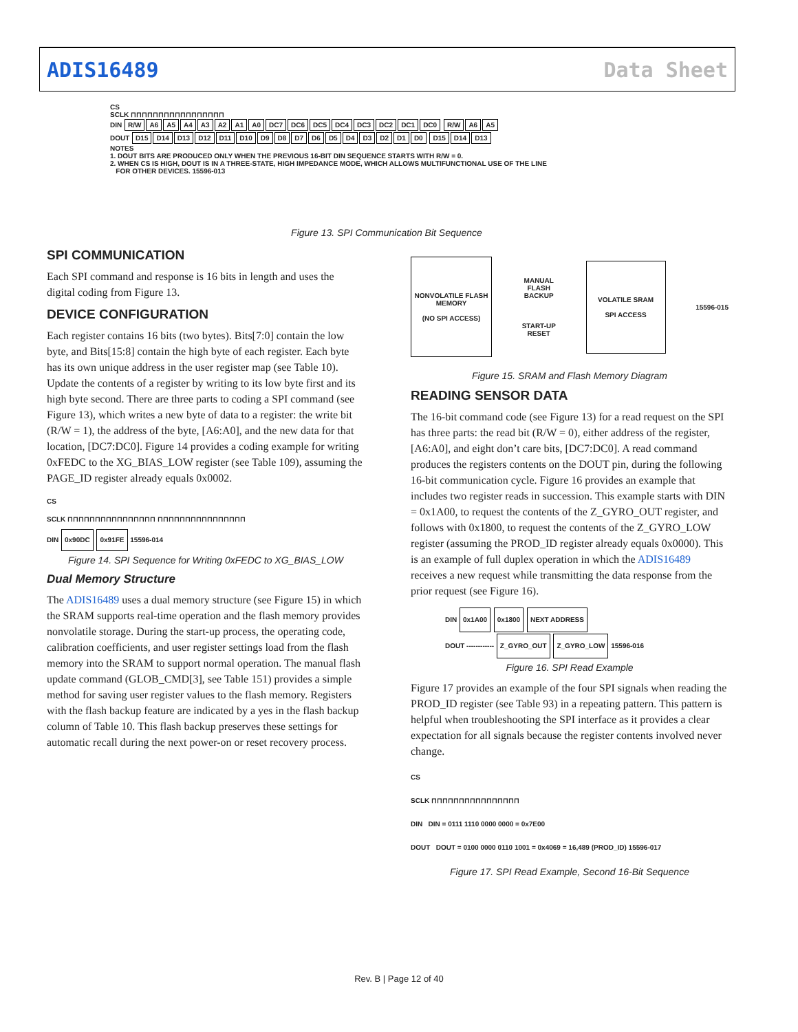ADIS16489 Data Sheet
CS
SCLK ⊓⊓⊓⊓⊓⊓⊓⊓⊓⊓⊓⊓⊓⊓⊓⊓⊓
DIN R/W A6 A5 A4 A3 A2 A1 A0 DC7 DC6 DC5 DC4 DC3 DC2 DC1 DC0 R/W A6 A5
DOUT D15 D14 D13 D12 D11 D10 D9 D8 D7 D6 D5 D4 D3 D2 D1 D0 D15 D14 D13
NOTES
1. DOUT BITS ARE PRODUCED ONLY WHEN THE PREVIOUS 16-BIT DIN SEQUENCE STARTS WITH R/W = 0.
2. WHEN CS IS HIGH, DOUT IS IN A THREE-STATE, HIGH IMPEDANCE MODE, WHICH ALLOWS MULTIFUNCTIONAL USE OF THE LINE
FOR OTHER DEVICES. 15596-013
Figure 13. SPI Communication Bit Sequence
SPI COMMUNICATION
Each SPI command and response is 16 bits in length and uses the digital coding from Figure 13.
DEVICE CONFIGURATION
Each register contains 16 bits (two bytes). Bits[7:0] contain the low byte, and Bits[15:8] contain the high byte of each register. Each byte has its own unique address in the user register map (see Table 10). Update the contents of a register by writing to its low byte first and its high byte second. There are three parts to coding a SPI command (see Figure 13), which writes a new byte of data to a register: the write bit (R/W = 1), the address of the byte, [A6:A0], and the new data for that location, [DC7:DC0]. Figure 14 provides a coding example for writing 0xFEDC to the XG_BIAS_LOW register (see Table 109), assuming the PAGE_ID register already equals 0x0002.
CS
SCLK ⊓⊓⊓⊓⊓⊓⊓⊓⊓⊓⊓⊓⊓⊓⊓⊓ ⊓⊓⊓⊓⊓⊓⊓⊓⊓⊓⊓⊓⊓⊓⊓⊓
DIN 0x90DC 0x91FE 15596-014
Figure 14. SPI Sequence for Writing 0xFEDC to XG_BIAS_LOW
Dual Memory Structure
The ADIS16489 uses a dual memory structure (see Figure 15) in which the SRAM supports real-time operation and the flash memory provides nonvolatile storage. During the start-up process, the operating code, calibration coefficients, and user register settings load from the flash memory into the SRAM to support normal operation. The manual flash update command (GLOB_CMD[3], see Table 151) provides a simple method for saving user register values to the flash memory. Registers with the flash backup feature are indicated by a yes in the flash backup column of Table 10. This flash backup preserves these settings for automatic recall during the next power-on or reset recovery process.
NONVOLATILE FLASH MEMORY
(NO SPI ACCESS)
MANUAL
FLASH
BACKUP
START-UP
RESET
VOLATILE SRAM
SPI ACCESS
15596-015
Figure 15. SRAM and Flash Memory Diagram
READING SENSOR DATA
The 16-bit command code (see Figure 13) for a read request on the SPI has three parts: the read bit (R/W = 0), either address of the register, [A6:A0], and eight don’t care bits, [DC7:DC0]. A read command produces the registers contents on the DOUT pin, during the following 16-bit communication cycle. Figure 16 provides an example that includes two register reads in succession. This example starts with DIN = 0x1A00, to request the contents of the Z_GYRO_OUT register, and follows with 0x1800, to request the contents of the Z_GYRO_LOW register (assuming the PROD_ID register already equals 0x0000). This is an example of full duplex operation in which the ADIS16489 receives a new request while transmitting the data response from the prior request (see Figure 16).
DIN 0x1A00 0x1800 NEXT ADDRESS
DOUT ------------ Z_GYRO_OUT Z_GYRO_LOW 15596-016
Figure 16. SPI Read Example
Figure 17 provides an example of the four SPI signals when reading the PROD_ID register (see Table 93) in a repeating pattern. This pattern is helpful when troubleshooting the SPI interface as it provides a clear expectation for all signals because the register contents involved never change.
CS
SCLK ⊓⊓⊓⊓⊓⊓⊓⊓⊓⊓⊓⊓⊓⊓⊓⊓
DIN DIN = 0111 1110 0000 0000 = 0x7E00
DOUT DOUT = 0100 0000 0110 1001 = 0x4069 = 16,489 (PROD_ID) 15596-017
Figure 17. SPI Read Example, Second 16-Bit Sequence
Rev. B | Page 12 of 40